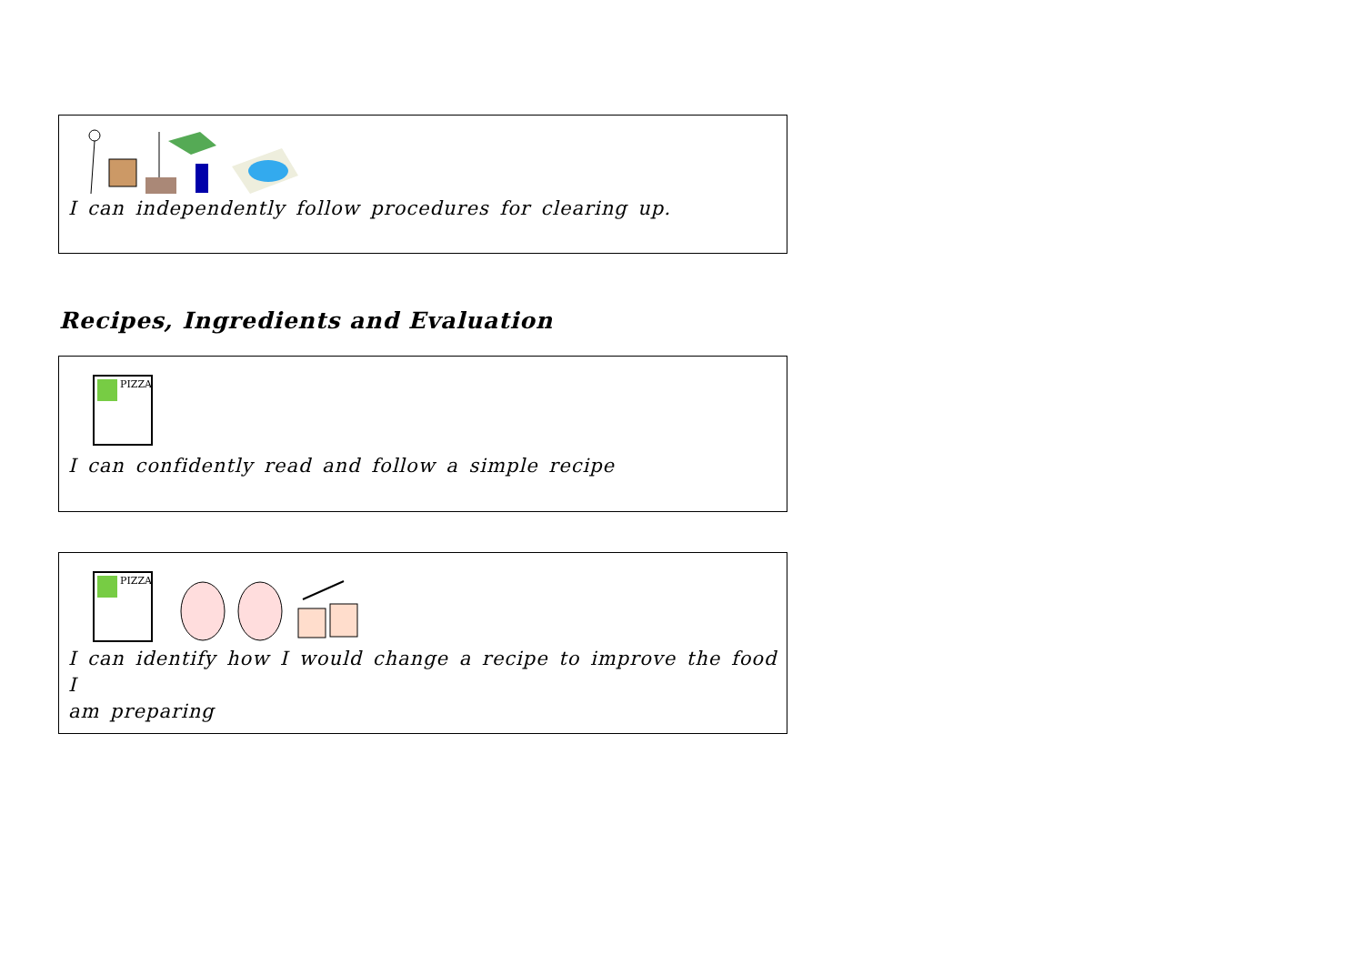I can independently follow procedures for clearing up.
Recipes, Ingredients and Evaluation
PIZZA
I can confidently read and follow a simple recipe
PIZZA
I can identify how I would change a recipe to improve the food I
am preparing